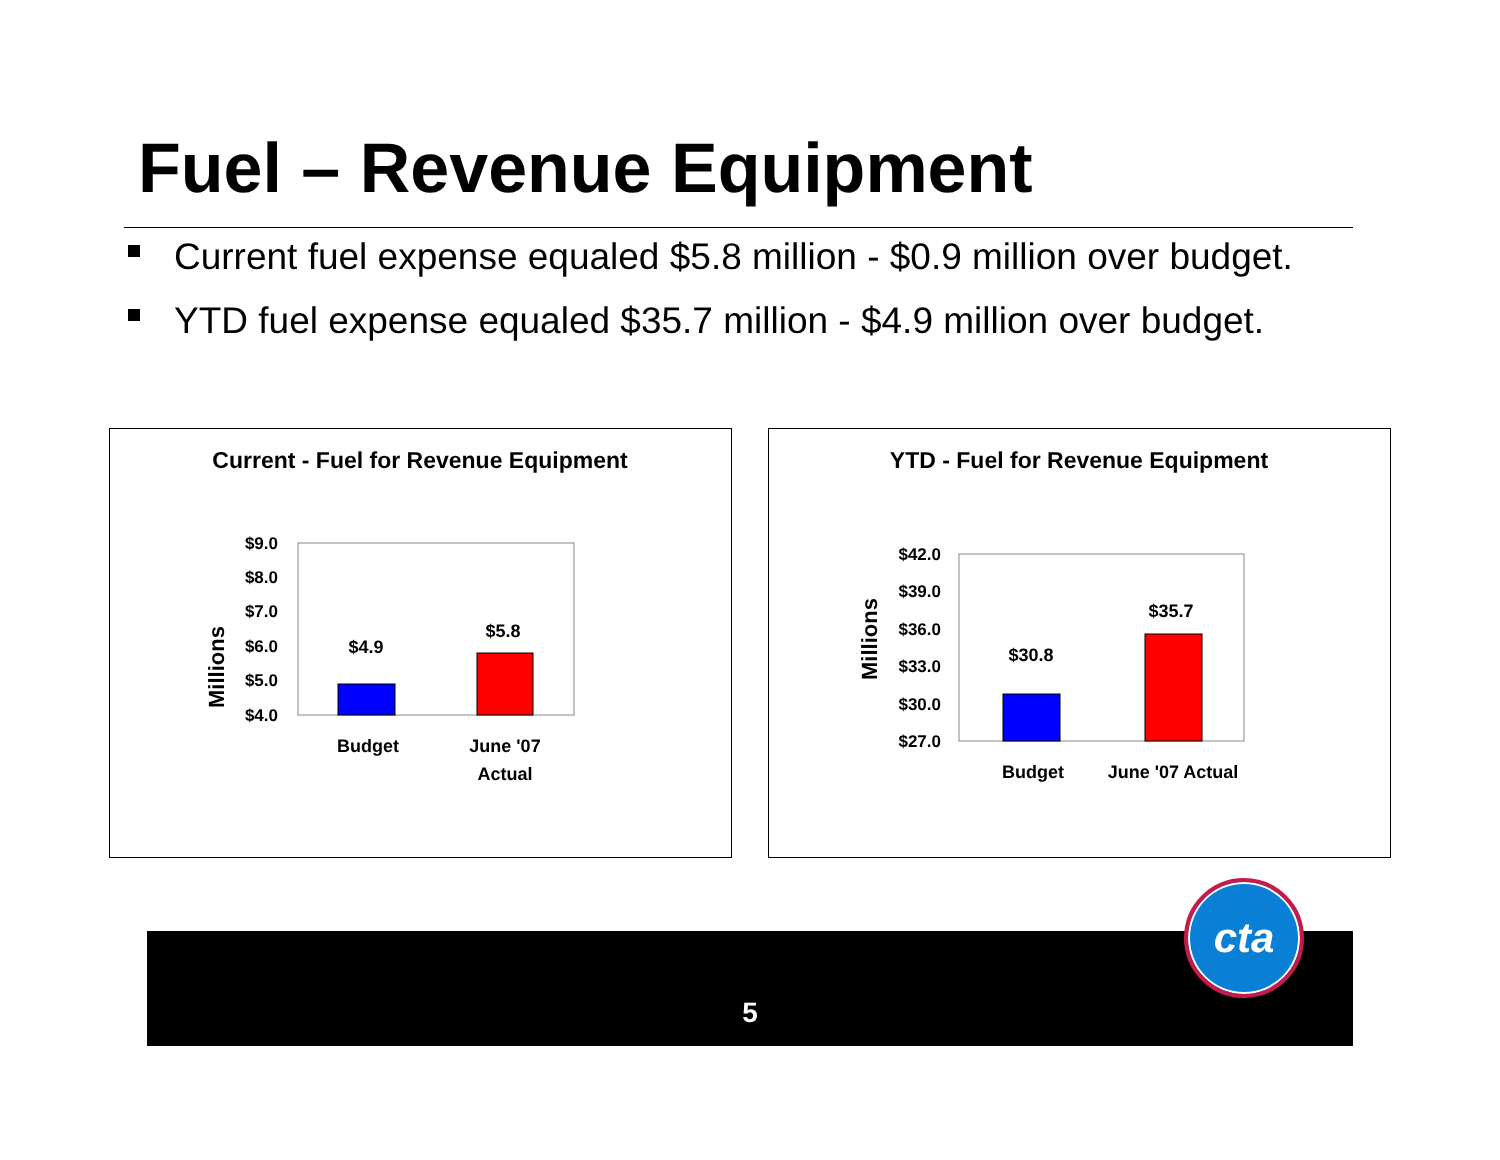Fuel – Revenue Equipment
Current fuel expense equaled $5.8 million - $0.9 million over budget.
YTD fuel expense equaled $35.7 million - $4.9 million over budget.
Current - Fuel for Revenue Equipment
Millions
$9.0
$8.0
$7.0
$6.0
$5.0
$4.0
$4.9
$5.8
Budget
June '07
Actual
YTD - Fuel for Revenue Equipment
Millions
$42.0
$39.0
$36.0
$33.0
$30.0
$27.0
$30.8
$35.7
Budget
June '07 Actual
5
cta